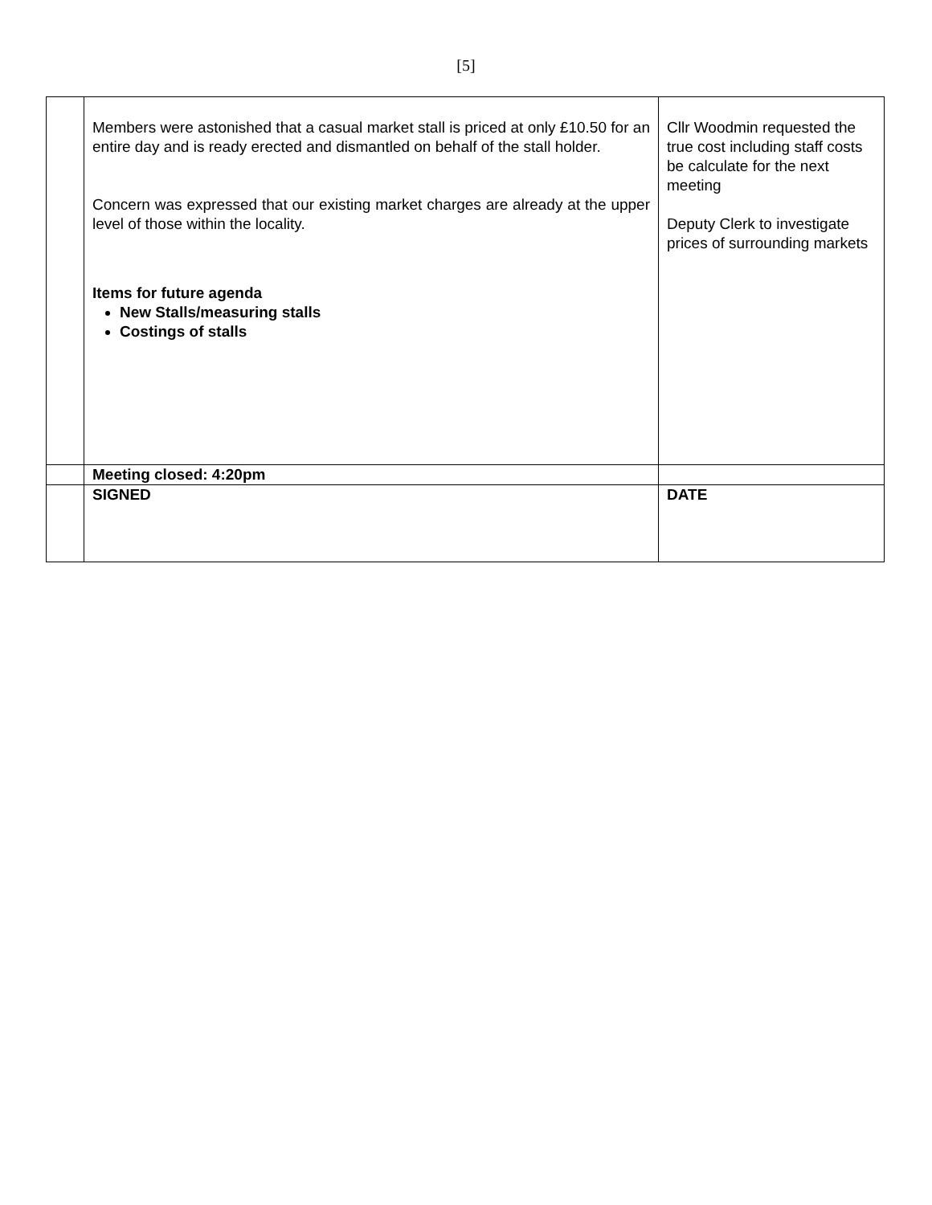[5]
| | Members were astonished that a casual market stall is priced at only £10.50 for an entire day and is ready erected and dismantled on behalf of the stall holder. Concern was expressed that our existing market charges are already at the upper level of those within the locality. Items for future agenda New Stalls/measuring stalls Costings of stalls | Cllr Woodmin requested the true cost including staff costs be calculate for the next meeting Deputy Clerk to investigate prices of surrounding markets |
| | Meeting closed: 4:20pm | |
| | SIGNED | DATE |